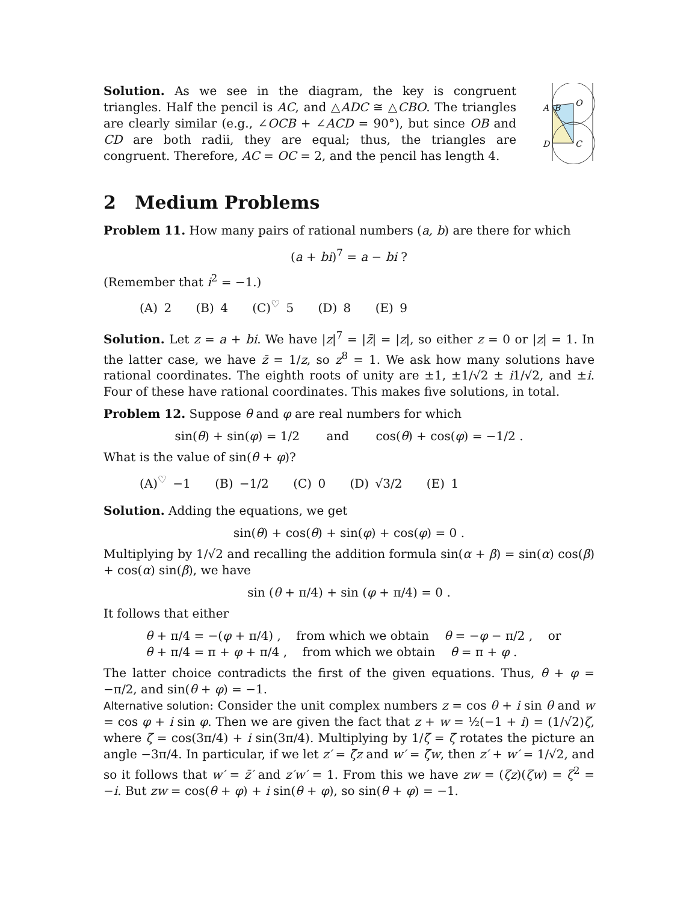Solution. As we see in the diagram, the key is congruent triangles. Half the pencil is AC, and △ADC ≅ △CBO. The triangles are clearly similar (e.g., ∠OCB + ∠ACD = 90°), but since OB and CD are both radii, they are equal; thus, the triangles are congruent. Therefore, AC = OC = 2, and the pencil has length 4.
A
B
O
D
C
2 Medium Problems
Problem 11. How many pairs of rational numbers (a, b) are there for which
(a + bi)<sup>7</sup> = a − bi ?
(Remember that i<sup>2</sup> = −1.)
(A) 2 (B) 4 (C)<sup>♡</sup> 5 (D) 8 (E) 9
Solution. Let z = a + bi. We have |z|<sup>7</sup> = |z̄| = |z|, so either z = 0 or |z| = 1. In the latter case, we have z̄ = 1/z, so z<sup>8</sup> = 1. We ask how many solutions have rational coordinates. The eighth roots of unity are ±1, ±1/√2 ± i1/√2, and ±i. Four of these have rational coordinates. This makes five solutions, in total.
Problem 12. Suppose θ and φ are real numbers for which
sin(θ) + sin(φ) = 1/2 and cos(θ) + cos(φ) = −1/2 .
What is the value of sin(θ + φ)?
(A)<sup>♡</sup> −1 (B) −1/2 (C) 0 (D) √3/2 (E) 1
Solution. Adding the equations, we get
sin(θ) + cos(θ) + sin(φ) + cos(φ) = 0 .
Multiplying by 1/√2 and recalling the addition formula sin(α + β) = sin(α) cos(β) + cos(α) sin(β), we have
sin (θ + π/4) + sin (φ + π/4) = 0 .
It follows that either
θ + π/4 = −(φ + π/4) , from which we obtain θ = −φ − π/2 , or
θ + π/4 = π + φ + π/4 , from which we obtain θ = π + φ .
The latter choice contradicts the first of the given equations. Thus, θ + φ = −π/2, and sin(θ + φ) = −1.
Alternative solution: Consider the unit complex numbers z = cos θ + i sin θ and w = cos φ + i sin φ. Then we are given the fact that z + w = ½(−1 + i) = (1/√2)ζ, where ζ = cos(3π/4) + i sin(3π/4). Multiplying by 1/ζ = ζ̄ rotates the picture an angle −3π/4. In particular, if we let z′ = ζ̄z and w′ = ζ̄w, then z′ + w′ = 1/√2, and so it follows that w′ = z̄′ and z′w′ = 1. From this we have zw = (ζz)(ζw) = ζ<sup>2</sup> = −i. But zw = cos(θ + φ) + i sin(θ + φ), so sin(θ + φ) = −1.